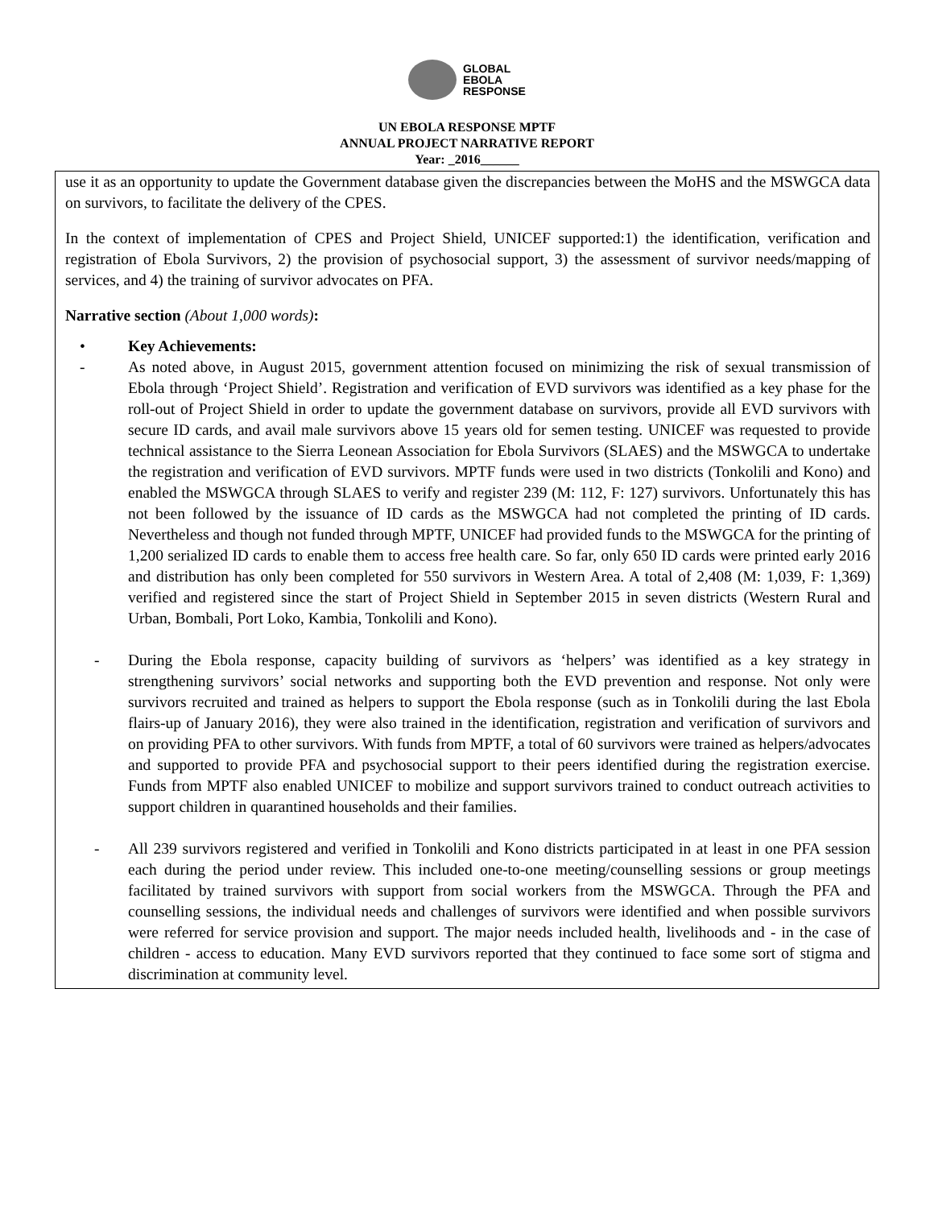GLOBAL
EBOLA
RESPONSE
UN EBOLA RESPONSE MPTF
ANNUAL PROJECT NARRATIVE REPORT
Year: _2016______
use it as an opportunity to update the Government database given the discrepancies between the MoHS and the MSWGCA data on survivors, to facilitate the delivery of the CPES.
In the context of implementation of CPES and Project Shield, UNICEF supported:1) the identification, verification and registration of Ebola Survivors, 2) the provision of psychosocial support, 3) the assessment of survivor needs/mapping of services, and 4) the training of survivor advocates on PFA.
Narrative section (About 1,000 words):
• Key Achievements:
- As noted above, in August 2015, government attention focused on minimizing the risk of sexual transmission of Ebola through ‘Project Shield’. Registration and verification of EVD survivors was identified as a key phase for the roll-out of Project Shield in order to update the government database on survivors, provide all EVD survivors with secure ID cards, and avail male survivors above 15 years old for semen testing. UNICEF was requested to provide technical assistance to the Sierra Leonean Association for Ebola Survivors (SLAES) and the MSWGCA to undertake the registration and verification of EVD survivors. MPTF funds were used in two districts (Tonkolili and Kono) and enabled the MSWGCA through SLAES to verify and register 239 (M: 112, F: 127) survivors. Unfortunately this has not been followed by the issuance of ID cards as the MSWGCA had not completed the printing of ID cards. Nevertheless and though not funded through MPTF, UNICEF had provided funds to the MSWGCA for the printing of 1,200 serialized ID cards to enable them to access free health care. So far, only 650 ID cards were printed early 2016 and distribution has only been completed for 550 survivors in Western Area. A total of 2,408 (M: 1,039, F: 1,369) verified and registered since the start of Project Shield in September 2015 in seven districts (Western Rural and Urban, Bombali, Port Loko, Kambia, Tonkolili and Kono).
- During the Ebola response, capacity building of survivors as ‘helpers’ was identified as a key strategy in strengthening survivors’ social networks and supporting both the EVD prevention and response. Not only were survivors recruited and trained as helpers to support the Ebola response (such as in Tonkolili during the last Ebola flairs-up of January 2016), they were also trained in the identification, registration and verification of survivors and on providing PFA to other survivors. With funds from MPTF, a total of 60 survivors were trained as helpers/advocates and supported to provide PFA and psychosocial support to their peers identified during the registration exercise. Funds from MPTF also enabled UNICEF to mobilize and support survivors trained to conduct outreach activities to support children in quarantined households and their families.
- All 239 survivors registered and verified in Tonkolili and Kono districts participated in at least in one PFA session each during the period under review. This included one-to-one meeting/counselling sessions or group meetings facilitated by trained survivors with support from social workers from the MSWGCA. Through the PFA and counselling sessions, the individual needs and challenges of survivors were identified and when possible survivors were referred for service provision and support. The major needs included health, livelihoods and - in the case of children - access to education. Many EVD survivors reported that they continued to face some sort of stigma and discrimination at community level.